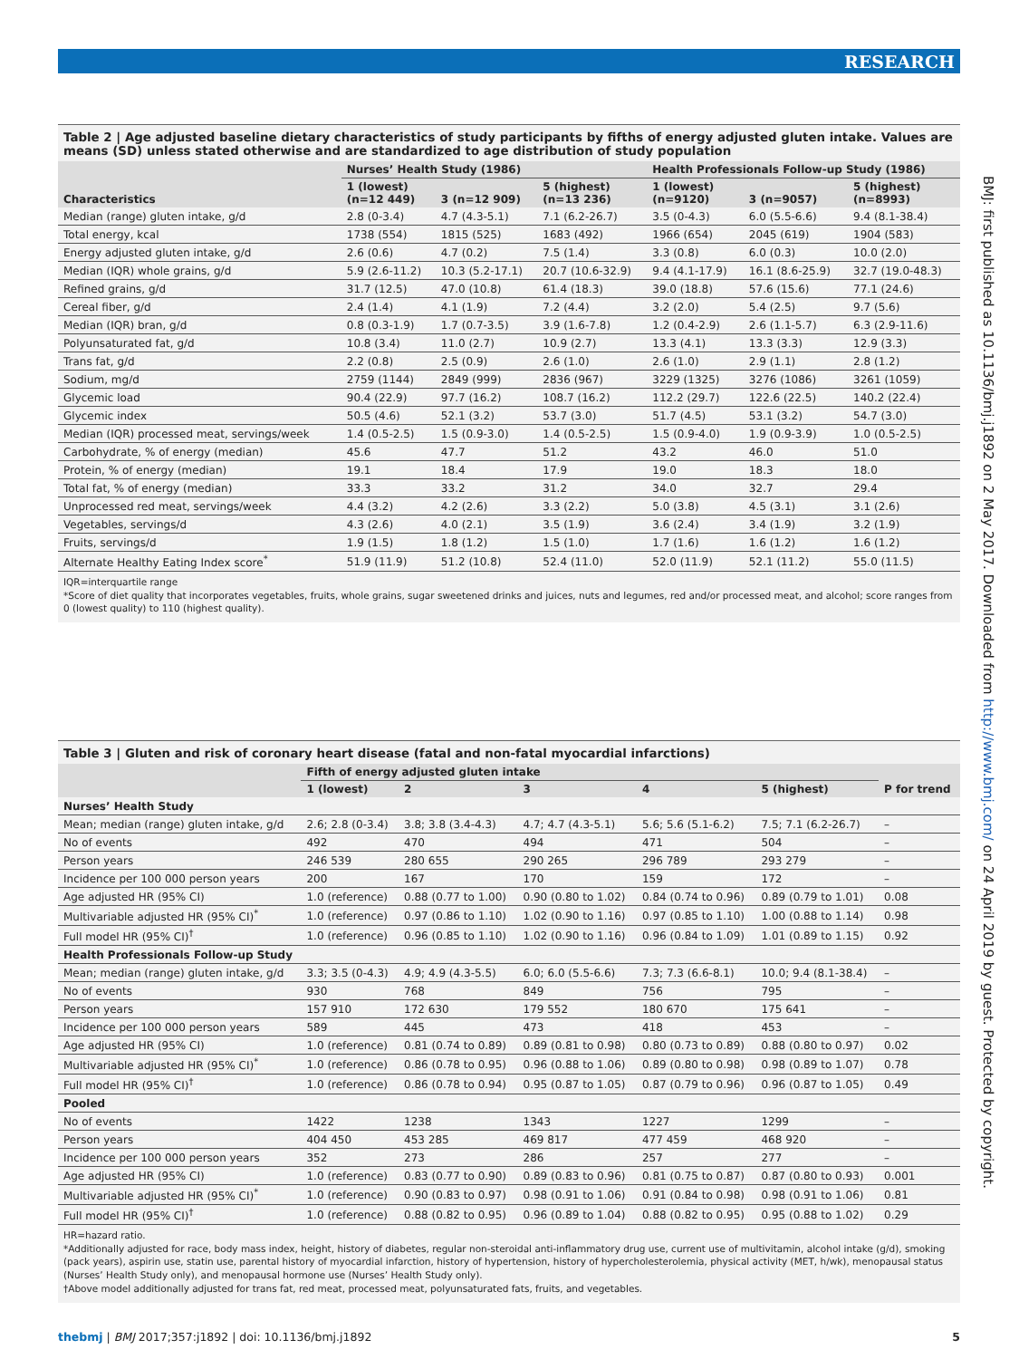RESEARCH
Table 2 | Age adjusted baseline dietary characteristics of study participants by fifths of energy adjusted gluten intake. Values are means (SD) unless stated otherwise and are standardized to age distribution of study population
| | Nurses’ Health Study (1986) | | | Health Professionals Follow-up Study (1986) | | |
| --- | --- | --- | --- | --- | --- | --- |
| Characteristics | 1 (lowest) (n=12 449) | 3 (n=12 909) | 5 (highest) (n=13 236) | 1 (lowest) (n=9120) | 3 (n=9057) | 5 (highest) (n=8993) |
| Median (range) gluten intake, g/d | 2.8 (0-3.4) | 4.7 (4.3-5.1) | 7.1 (6.2-26.7) | 3.5 (0-4.3) | 6.0 (5.5-6.6) | 9.4 (8.1-38.4) |
| Total energy, kcal | 1738 (554) | 1815 (525) | 1683 (492) | 1966 (654) | 2045 (619) | 1904 (583) |
| Energy adjusted gluten intake, g/d | 2.6 (0.6) | 4.7 (0.2) | 7.5 (1.4) | 3.3 (0.8) | 6.0 (0.3) | 10.0 (2.0) |
| Median (IQR) whole grains, g/d | 5.9 (2.6-11.2) | 10.3 (5.2-17.1) | 20.7 (10.6-32.9) | 9.4 (4.1-17.9) | 16.1 (8.6-25.9) | 32.7 (19.0-48.3) |
| Refined grains, g/d | 31.7 (12.5) | 47.0 (10.8) | 61.4 (18.3) | 39.0 (18.8) | 57.6 (15.6) | 77.1 (24.6) |
| Cereal fiber, g/d | 2.4 (1.4) | 4.1 (1.9) | 7.2 (4.4) | 3.2 (2.0) | 5.4 (2.5) | 9.7 (5.6) |
| Median (IQR) bran, g/d | 0.8 (0.3-1.9) | 1.7 (0.7-3.5) | 3.9 (1.6-7.8) | 1.2 (0.4-2.9) | 2.6 (1.1-5.7) | 6.3 (2.9-11.6) |
| Polyunsaturated fat, g/d | 10.8 (3.4) | 11.0 (2.7) | 10.9 (2.7) | 13.3 (4.1) | 13.3 (3.3) | 12.9 (3.3) |
| Trans fat, g/d | 2.2 (0.8) | 2.5 (0.9) | 2.6 (1.0) | 2.6 (1.0) | 2.9 (1.1) | 2.8 (1.2) |
| Sodium, mg/d | 2759 (1144) | 2849 (999) | 2836 (967) | 3229 (1325) | 3276 (1086) | 3261 (1059) |
| Glycemic load | 90.4 (22.9) | 97.7 (16.2) | 108.7 (16.2) | 112.2 (29.7) | 122.6 (22.5) | 140.2 (22.4) |
| Glycemic index | 50.5 (4.6) | 52.1 (3.2) | 53.7 (3.0) | 51.7 (4.5) | 53.1 (3.2) | 54.7 (3.0) |
| Median (IQR) processed meat, servings/week | 1.4 (0.5-2.5) | 1.5 (0.9-3.0) | 1.4 (0.5-2.5) | 1.5 (0.9-4.0) | 1.9 (0.9-3.9) | 1.0 (0.5-2.5) |
| Carbohydrate, % of energy (median) | 45.6 | 47.7 | 51.2 | 43.2 | 46.0 | 51.0 |
| Protein, % of energy (median) | 19.1 | 18.4 | 17.9 | 19.0 | 18.3 | 18.0 |
| Total fat, % of energy (median) | 33.3 | 33.2 | 31.2 | 34.0 | 32.7 | 29.4 |
| Unprocessed red meat, servings/week | 4.4 (3.2) | 4.2 (2.6) | 3.3 (2.2) | 5.0 (3.8) | 4.5 (3.1) | 3.1 (2.6) |
| Vegetables, servings/d | 4.3 (2.6) | 4.0 (2.1) | 3.5 (1.9) | 3.6 (2.4) | 3.4 (1.9) | 3.2 (1.9) |
| Fruits, servings/d | 1.9 (1.5) | 1.8 (1.2) | 1.5 (1.0) | 1.7 (1.6) | 1.6 (1.2) | 1.6 (1.2) |
| Alternate Healthy Eating Index score<sup>*</sup> | 51.9 (11.9) | 51.2 (10.8) | 52.4 (11.0) | 52.0 (11.9) | 52.1 (11.2) | 55.0 (11.5) |
IQR=interquartile range
*Score of diet quality that incorporates vegetables, fruits, whole grains, sugar sweetened drinks and juices, nuts and legumes, red and/or processed meat, and alcohol; score ranges from 0 (lowest quality) to 110 (highest quality).
Table 3 | Gluten and risk of coronary heart disease (fatal and non-fatal myocardial infarctions)
| | Fifth of energy adjusted gluten intake | | | | | |
| --- | --- | --- | --- | --- | --- | --- |
| | 1 (lowest) | 2 | 3 | 4 | 5 (highest) | P for trend |
| Nurses’ Health Study | | | | | | |
| Mean; median (range) gluten intake, g/d | 2.6; 2.8 (0-3.4) | 3.8; 3.8 (3.4-4.3) | 4.7; 4.7 (4.3-5.1) | 5.6; 5.6 (5.1-6.2) | 7.5; 7.1 (6.2-26.7) | – |
| No of events | 492 | 470 | 494 | 471 | 504 | – |
| Person years | 246 539 | 280 655 | 290 265 | 296 789 | 293 279 | – |
| Incidence per 100 000 person years | 200 | 167 | 170 | 159 | 172 | – |
| Age adjusted HR (95% CI) | 1.0 (reference) | 0.88 (0.77 to 1.00) | 0.90 (0.80 to 1.02) | 0.84 (0.74 to 0.96) | 0.89 (0.79 to 1.01) | 0.08 |
| Multivariable adjusted HR (95% CI)<sup>*</sup> | 1.0 (reference) | 0.97 (0.86 to 1.10) | 1.02 (0.90 to 1.16) | 0.97 (0.85 to 1.10) | 1.00 (0.88 to 1.14) | 0.98 |
| Full model HR (95% CI)<sup>†</sup> | 1.0 (reference) | 0.96 (0.85 to 1.10) | 1.02 (0.90 to 1.16) | 0.96 (0.84 to 1.09) | 1.01 (0.89 to 1.15) | 0.92 |
| Health Professionals Follow-up Study | | | | | | |
| Mean; median (range) gluten intake, g/d | 3.3; 3.5 (0-4.3) | 4.9; 4.9 (4.3-5.5) | 6.0; 6.0 (5.5-6.6) | 7.3; 7.3 (6.6-8.1) | 10.0; 9.4 (8.1-38.4) | – |
| No of events | 930 | 768 | 849 | 756 | 795 | – |
| Person years | 157 910 | 172 630 | 179 552 | 180 670 | 175 641 | – |
| Incidence per 100 000 person years | 589 | 445 | 473 | 418 | 453 | – |
| Age adjusted HR (95% CI) | 1.0 (reference) | 0.81 (0.74 to 0.89) | 0.89 (0.81 to 0.98) | 0.80 (0.73 to 0.89) | 0.88 (0.80 to 0.97) | 0.02 |
| Multivariable adjusted HR (95% CI)<sup>*</sup> | 1.0 (reference) | 0.86 (0.78 to 0.95) | 0.96 (0.88 to 1.06) | 0.89 (0.80 to 0.98) | 0.98 (0.89 to 1.07) | 0.78 |
| Full model HR (95% CI)<sup>†</sup> | 1.0 (reference) | 0.86 (0.78 to 0.94) | 0.95 (0.87 to 1.05) | 0.87 (0.79 to 0.96) | 0.96 (0.87 to 1.05) | 0.49 |
| Pooled | | | | | | |
| No of events | 1422 | 1238 | 1343 | 1227 | 1299 | – |
| Person years | 404 450 | 453 285 | 469 817 | 477 459 | 468 920 | – |
| Incidence per 100 000 person years | 352 | 273 | 286 | 257 | 277 | – |
| Age adjusted HR (95% CI) | 1.0 (reference) | 0.83 (0.77 to 0.90) | 0.89 (0.83 to 0.96) | 0.81 (0.75 to 0.87) | 0.87 (0.80 to 0.93) | 0.001 |
| Multivariable adjusted HR (95% CI)<sup>*</sup> | 1.0 (reference) | 0.90 (0.83 to 0.97) | 0.98 (0.91 to 1.06) | 0.91 (0.84 to 0.98) | 0.98 (0.91 to 1.06) | 0.81 |
| Full model HR (95% CI)<sup>†</sup> | 1.0 (reference) | 0.88 (0.82 to 0.95) | 0.96 (0.89 to 1.04) | 0.88 (0.82 to 0.95) | 0.95 (0.88 to 1.02) | 0.29 |
HR=hazard ratio.
*Additionally adjusted for race, body mass index, height, history of diabetes, regular non-steroidal anti-inflammatory drug use, current use of multivitamin, alcohol intake (g/d), smoking (pack years), aspirin use, statin use, parental history of myocardial infarction, history of hypertension, history of hypercholesterolemia, physical activity (MET, h/wk), menopausal status (Nurses’ Health Study only), and menopausal hormone use (Nurses’ Health Study only).
†Above model additionally adjusted for trans fat, red meat, processed meat, polyunsaturated fats, fruits, and vegetables.
thebmj | BMJ 2017;357:j1892 | doi: 10.1136/bmj.j1892 5
BMJ: first published as 10.1136/bmj.j1892 on 2 May 2017. Downloaded from http://www.bmj.com/ on 24 April 2019 by guest. Protected by copyright.